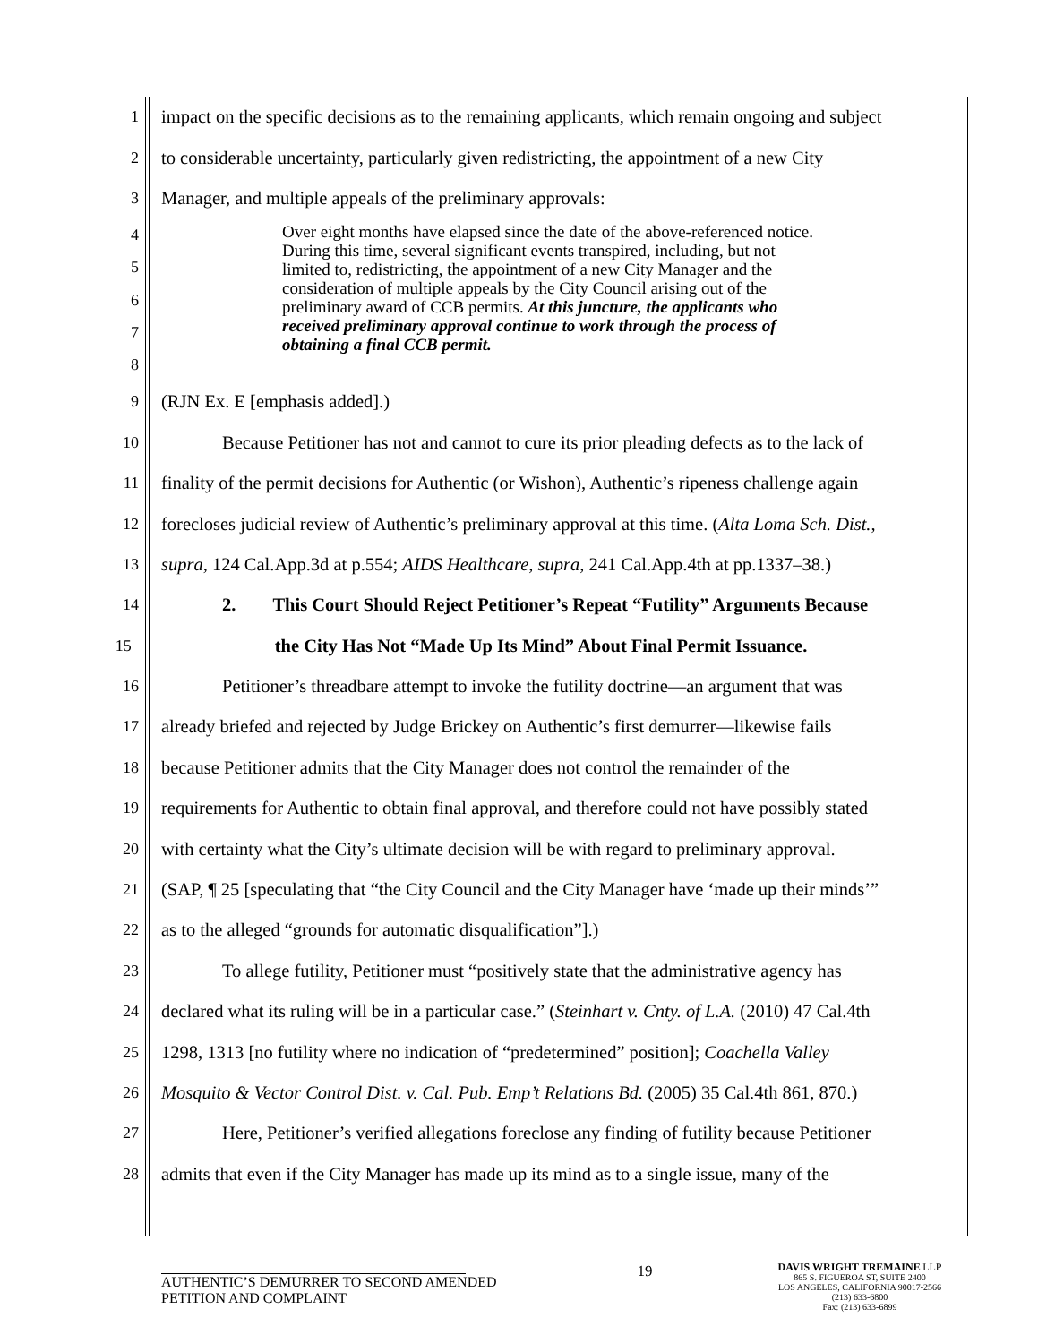1 impact on the specific decisions as to the remaining applicants, which remain ongoing and subject
2 to considerable uncertainty, particularly given redistricting, the appointment of a new City
3 Manager, and multiple appeals of the preliminary approvals:
45678
Over eight months have elapsed since the date of the above-referenced notice. During this time, several significant events transpired, including, but not limited to, redistricting, the appointment of a new City Manager and the consideration of multiple appeals by the City Council arising out of the preliminary award of CCB permits. At this juncture, the applicants who received preliminary approval continue to work through the process of obtaining a final CCB permit.
9 (RJN Ex. E [emphasis added].)
10 Because Petitioner has not and cannot to cure its prior pleading defects as to the lack of
11 finality of the permit decisions for Authentic (or Wishon), Authentic’s ripeness challenge again
12 forecloses judicial review of Authentic’s preliminary approval at this time. (Alta Loma Sch. Dist.,
13 supra, 124 Cal.App.3d at p.554; AIDS Healthcare, supra, 241 Cal.App.4th at pp.1337–38.)
14 2. This Court Should Reject Petitioner’s Repeat “Futility” Arguments Because
15 the City Has Not “Made Up Its Mind” About Final Permit Issuance.
16 Petitioner’s threadbare attempt to invoke the futility doctrine—an argument that was
17 already briefed and rejected by Judge Brickey on Authentic’s first demurrer—likewise fails
18 because Petitioner admits that the City Manager does not control the remainder of the
19 requirements for Authentic to obtain final approval, and therefore could not have possibly stated
20 with certainty what the City’s ultimate decision will be with regard to preliminary approval.
21 (SAP, ¶ 25 [speculating that “the City Council and the City Manager have ‘made up their minds’”
22 as to the alleged “grounds for automatic disqualification”].)
23 To allege futility, Petitioner must “positively state that the administrative agency has
24 declared what its ruling will be in a particular case.” (Steinhart v. Cnty. of L.A. (2010) 47 Cal.4th
25 1298, 1313 [no futility where no indication of “predetermined” position]; Coachella Valley
26 Mosquito & Vector Control Dist. v. Cal. Pub. Emp’t Relations Bd. (2005) 35 Cal.4th 861, 870.)
27 Here, Petitioner’s verified allegations foreclose any finding of futility because Petitioner
28 admits that even if the City Manager has made up its mind as to a single issue, many of the
AUTHENTIC’S DEMURRER TO SECOND AMENDED PETITION AND COMPLAINT
19
DAVIS WRIGHT TREMAINE LLP
865 S. FIGUEROA ST, SUITE 2400
LOS ANGELES, CALIFORNIA 90017-2566
(213) 633-6800
Fax: (213) 633-6899